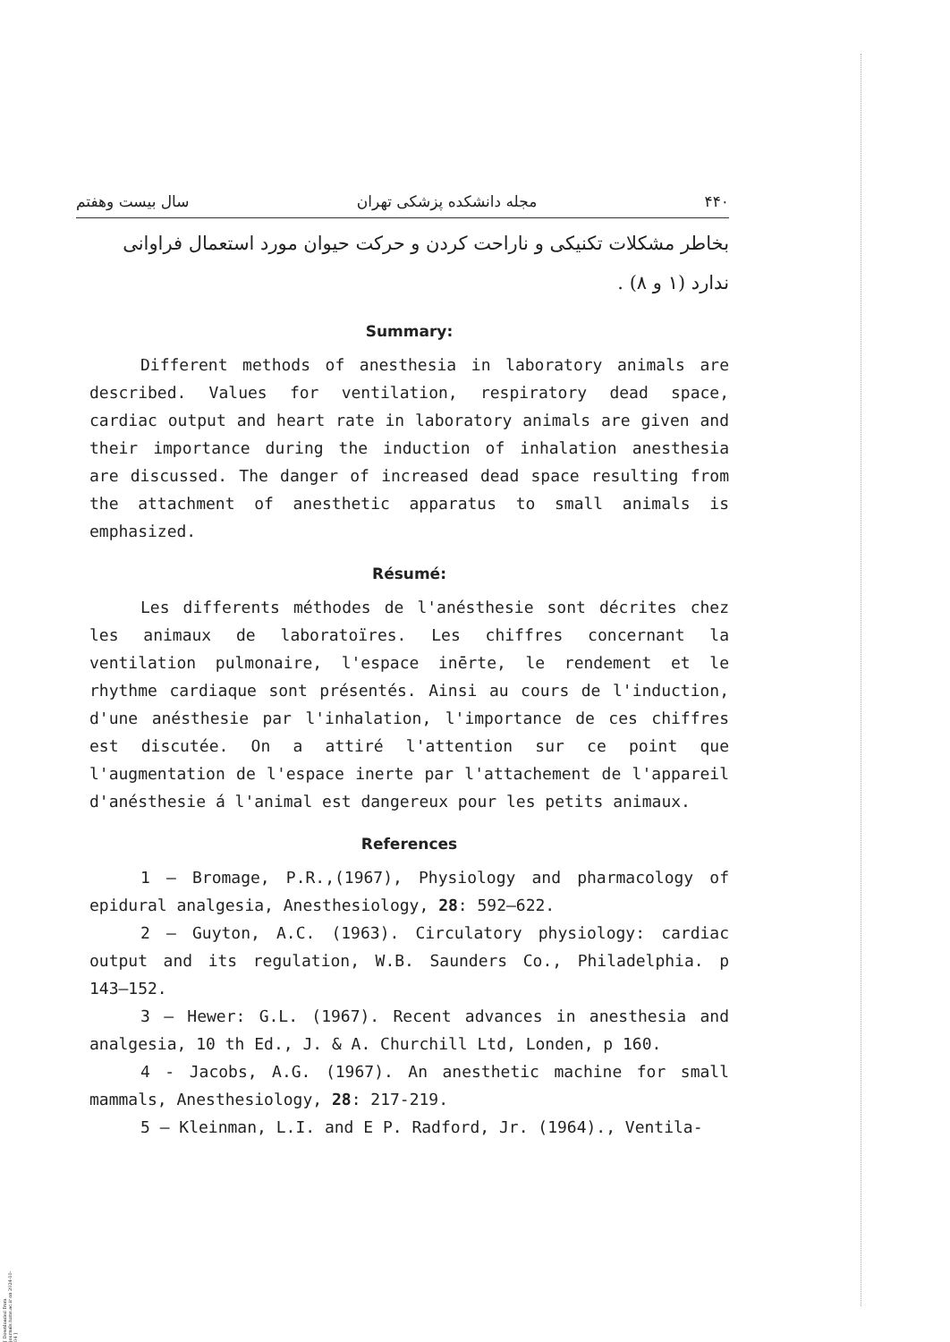۴۴۰ مجله دانشکده پزشکی تهران سال بیست وهفتم
بخاطر مشکلات تکنیکی و ناراحت کردن و حرکت حیوان مورد استعمال فراوانی ندارد (۱ و ۸) .
Summary:
Different methods of anesthesia in laboratory animals are described. Values for ventilation, respiratory dead space, cardiac output and heart rate in laboratory animals are given and their importance during the induction of inhalation anesthesia are discussed. The danger of increased dead space resulting from the attachment of anesthetic apparatus to small animals is emphasized.
Résumé:
Les differents méthodes de l'anésthesie sont décrites chez les animaux de laboratoïres. Les chiffres concernant la ventilation pulmonaire, l'espace inērte, le rendement et le rhythme cardiaque sont présentés. Ainsi au cours de l'induction, d'une anésthesie par l'inhalation, l'importance de ces chiffres est discutée. On a attiré l'attention sur ce point que l'augmentation de l'espace inerte par l'attachement de l'appareil d'anésthesie á l'animal est dangereux pour les petits animaux.
References
1 – Bromage, P.R.,(1967), Physiology and pharmacology of epidural analgesia, Anesthesiology, 28: 592–622.
2 – Guyton, A.C. (1963). Circulatory physiology: cardiac output and its regulation, W.B. Saunders Co., Philadelphia. p 143–152.
3 – Hewer: G.L. (1967). Recent advances in anesthesia and analgesia, 10 th Ed., J. & A. Churchill Ltd, Londen, p 160.
4 - Jacobs, A.G. (1967). An anesthetic machine for small mammals, Anesthesiology, 28: 217-219.
5 – Kleinman, L.I. and E P. Radford, Jr. (1964)., Ventila-
[ Downloaded from journals.tums.ac.ir on 2024-10-04 ]